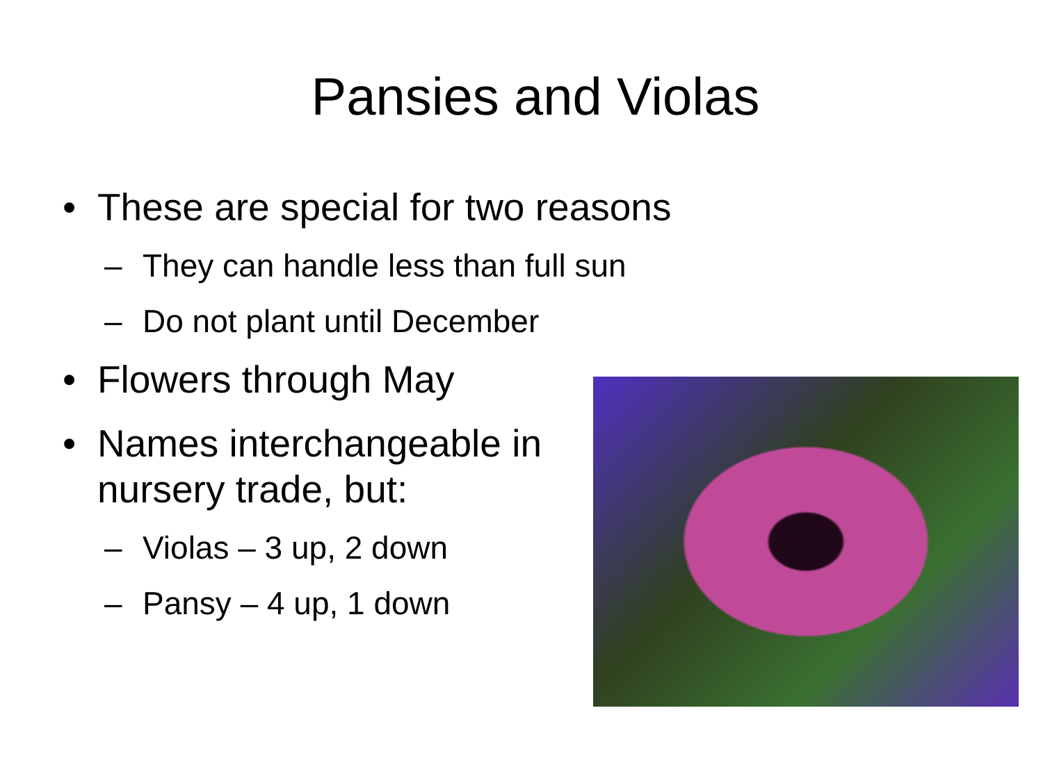Pansies and Violas
• These are special for two reasons
– They can handle less than full sun
– Do not plant until December
• Flowers through May
• Names interchangeable in
nursery trade, but:
– Violas – 3 up, 2 down
– Pansy – 4 up, 1 down